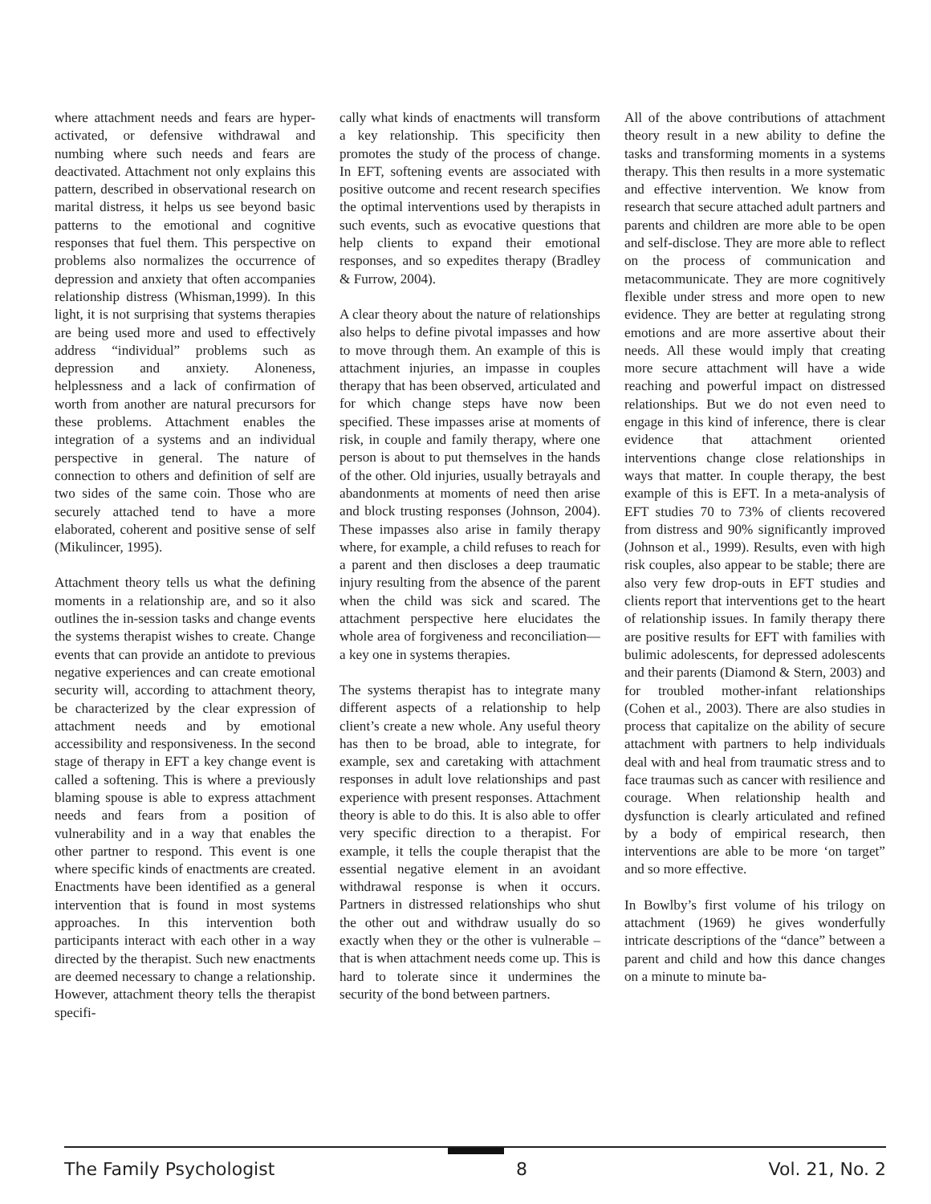where attachment needs and fears are hyper-activated, or defensive withdrawal and numbing where such needs and fears are deactivated. Attachment not only explains this pattern, described in observational research on marital distress, it helps us see beyond basic patterns to the emotional and cognitive responses that fuel them. This perspective on problems also normalizes the occurrence of depression and anxiety that often accompanies relationship distress (Whisman,1999). In this light, it is not surprising that systems therapies are being used more and used to effectively address “individual” problems such as depression and anxiety. Aloneness, helplessness and a lack of confirmation of worth from another are natural precursors for these problems. Attachment enables the integration of a systems and an individual perspective in general. The nature of connection to others and definition of self are two sides of the same coin. Those who are securely attached tend to have a more elaborated, coherent and positive sense of self (Mikulincer, 1995).
Attachment theory tells us what the defining moments in a relationship are, and so it also outlines the in-session tasks and change events the systems therapist wishes to create. Change events that can provide an antidote to previous negative experiences and can create emotional security will, according to attachment theory, be characterized by the clear expression of attachment needs and by emotional accessibility and responsiveness. In the second stage of therapy in EFT a key change event is called a softening. This is where a previously blaming spouse is able to express attachment needs and fears from a position of vulnerability and in a way that enables the other partner to respond. This event is one where specific kinds of enactments are created. Enactments have been identified as a general intervention that is found in most systems approaches. In this intervention both participants interact with each other in a way directed by the therapist. Such new enactments are deemed necessary to change a relationship. However, attachment theory tells the therapist specifi-
cally what kinds of enactments will transform a key relationship. This specificity then promotes the study of the process of change. In EFT, softening events are associated with positive outcome and recent research specifies the optimal interventions used by therapists in such events, such as evocative questions that help clients to expand their emotional responses, and so expedites therapy (Bradley & Furrow, 2004).
A clear theory about the nature of relationships also helps to define pivotal impasses and how to move through them. An example of this is attachment injuries, an impasse in couples therapy that has been observed, articulated and for which change steps have now been specified. These impasses arise at moments of risk, in couple and family therapy, where one person is about to put themselves in the hands of the other. Old injuries, usually betrayals and abandonments at moments of need then arise and block trusting responses (Johnson, 2004). These impasses also arise in family therapy where, for example, a child refuses to reach for a parent and then discloses a deep traumatic injury resulting from the absence of the parent when the child was sick and scared. The attachment perspective here elucidates the whole area of forgiveness and reconciliation—a key one in systems therapies.
The systems therapist has to integrate many different aspects of a relationship to help client’s create a new whole. Any useful theory has then to be broad, able to integrate, for example, sex and caretaking with attachment responses in adult love relationships and past experience with present responses. Attachment theory is able to do this. It is also able to offer very specific direction to a therapist. For example, it tells the couple therapist that the essential negative element in an avoidant withdrawal response is when it occurs. Partners in distressed relationships who shut the other out and withdraw usually do so exactly when they or the other is vulnerable – that is when attachment needs come up. This is hard to tolerate since it undermines the security of the bond between partners.
All of the above contributions of attachment theory result in a new ability to define the tasks and transforming moments in a systems therapy. This then results in a more systematic and effective intervention. We know from research that secure attached adult partners and parents and children are more able to be open and self-disclose. They are more able to reflect on the process of communication and metacommunicate. They are more cognitively flexible under stress and more open to new evidence. They are better at regulating strong emotions and are more assertive about their needs. All these would imply that creating more secure attachment will have a wide reaching and powerful impact on distressed relationships. But we do not even need to engage in this kind of inference, there is clear evidence that attachment oriented interventions change close relationships in ways that matter. In couple therapy, the best example of this is EFT. In a meta-analysis of EFT studies 70 to 73% of clients recovered from distress and 90% significantly improved (Johnson et al., 1999). Results, even with high risk couples, also appear to be stable; there are also very few drop-outs in EFT studies and clients report that interventions get to the heart of relationship issues. In family therapy there are positive results for EFT with families with bulimic adolescents, for depressed adolescents and their parents (Diamond & Stern, 2003) and for troubled mother-infant relationships (Cohen et al., 2003). There are also studies in process that capitalize on the ability of secure attachment with partners to help individuals deal with and heal from traumatic stress and to face traumas such as cancer with resilience and courage. When relationship health and dysfunction is clearly articulated and refined by a body of empirical research, then interventions are able to be more ‘on target” and so more effective.
In Bowlby’s first volume of his trilogy on attachment (1969) he gives wonderfully intricate descriptions of the “dance” between a parent and child and how this dance changes on a minute to minute ba-
The Family Psychologist 8 Vol. 21, No. 2